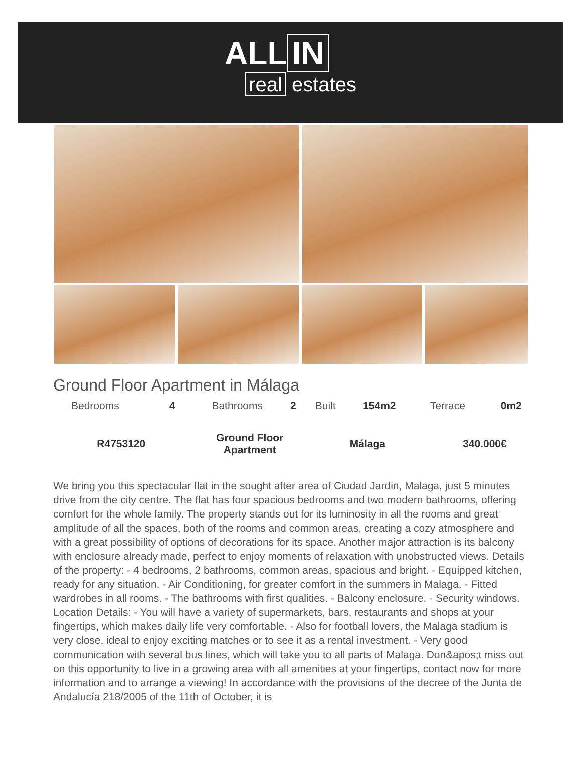ALL IN
real estates
Ground Floor Apartment in Málaga
| Bedrooms | 4 | Bathrooms | 2 | Built | 154m2 | Terrace | 0m2 |
| R4753120 | | Ground Floor Apartment | | Málaga | | 340.000€ | |
We bring you this spectacular flat in the sought after area of Ciudad Jardin, Malaga, just 5 minutes drive from the city centre. The flat has four spacious bedrooms and two modern bathrooms, offering comfort for the whole family. The property stands out for its luminosity in all the rooms and great amplitude of all the spaces, both of the rooms and common areas, creating a cozy atmosphere and with a great possibility of options of decorations for its space. Another major attraction is its balcony with enclosure already made, perfect to enjoy moments of relaxation with unobstructed views. Details of the property: - 4 bedrooms, 2 bathrooms, common areas, spacious and bright. - Equipped kitchen, ready for any situation. - Air Conditioning, for greater comfort in the summers in Malaga. - Fitted wardrobes in all rooms. - The bathrooms with first qualities. - Balcony enclosure. - Security windows. Location Details: - You will have a variety of supermarkets, bars, restaurants and shops at your fingertips, which makes daily life very comfortable. - Also for football lovers, the Malaga stadium is very close, ideal to enjoy exciting matches or to see it as a rental investment. - Very good communication with several bus lines, which will take you to all parts of Malaga. Don&apos;t miss out on this opportunity to live in a growing area with all amenities at your fingertips, contact now for more information and to arrange a viewing! In accordance with the provisions of the decree of the Junta de Andalucía 218/2005 of the 11th of October, it is